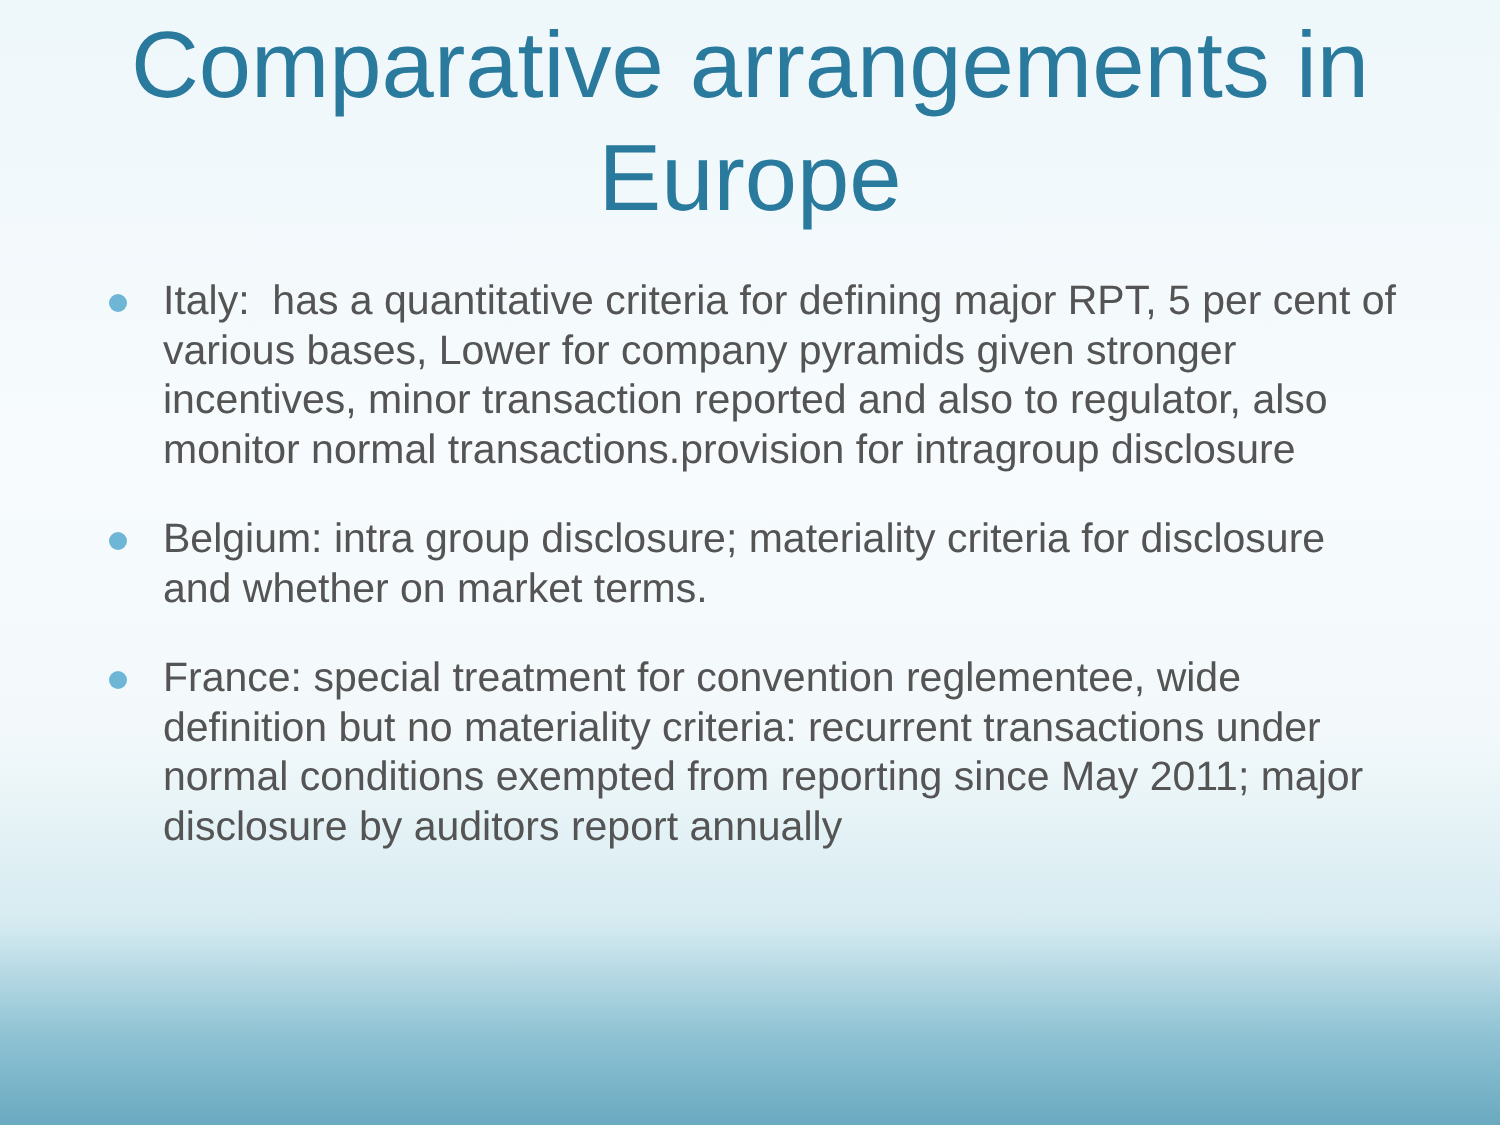Comparative arrangements in Europe
Italy: has a quantitative criteria for defining major RPT, 5 per cent of various bases, Lower for company pyramids given stronger incentives, minor transaction reported and also to regulator, also monitor normal transactions.provision for intragroup disclosure
Belgium: intra group disclosure; materiality criteria for disclosure and whether on market terms.
France: special treatment for convention reglementee, wide definition but no materiality criteria: recurrent transactions under normal conditions exempted from reporting since May 2011; major disclosure by auditors report annually